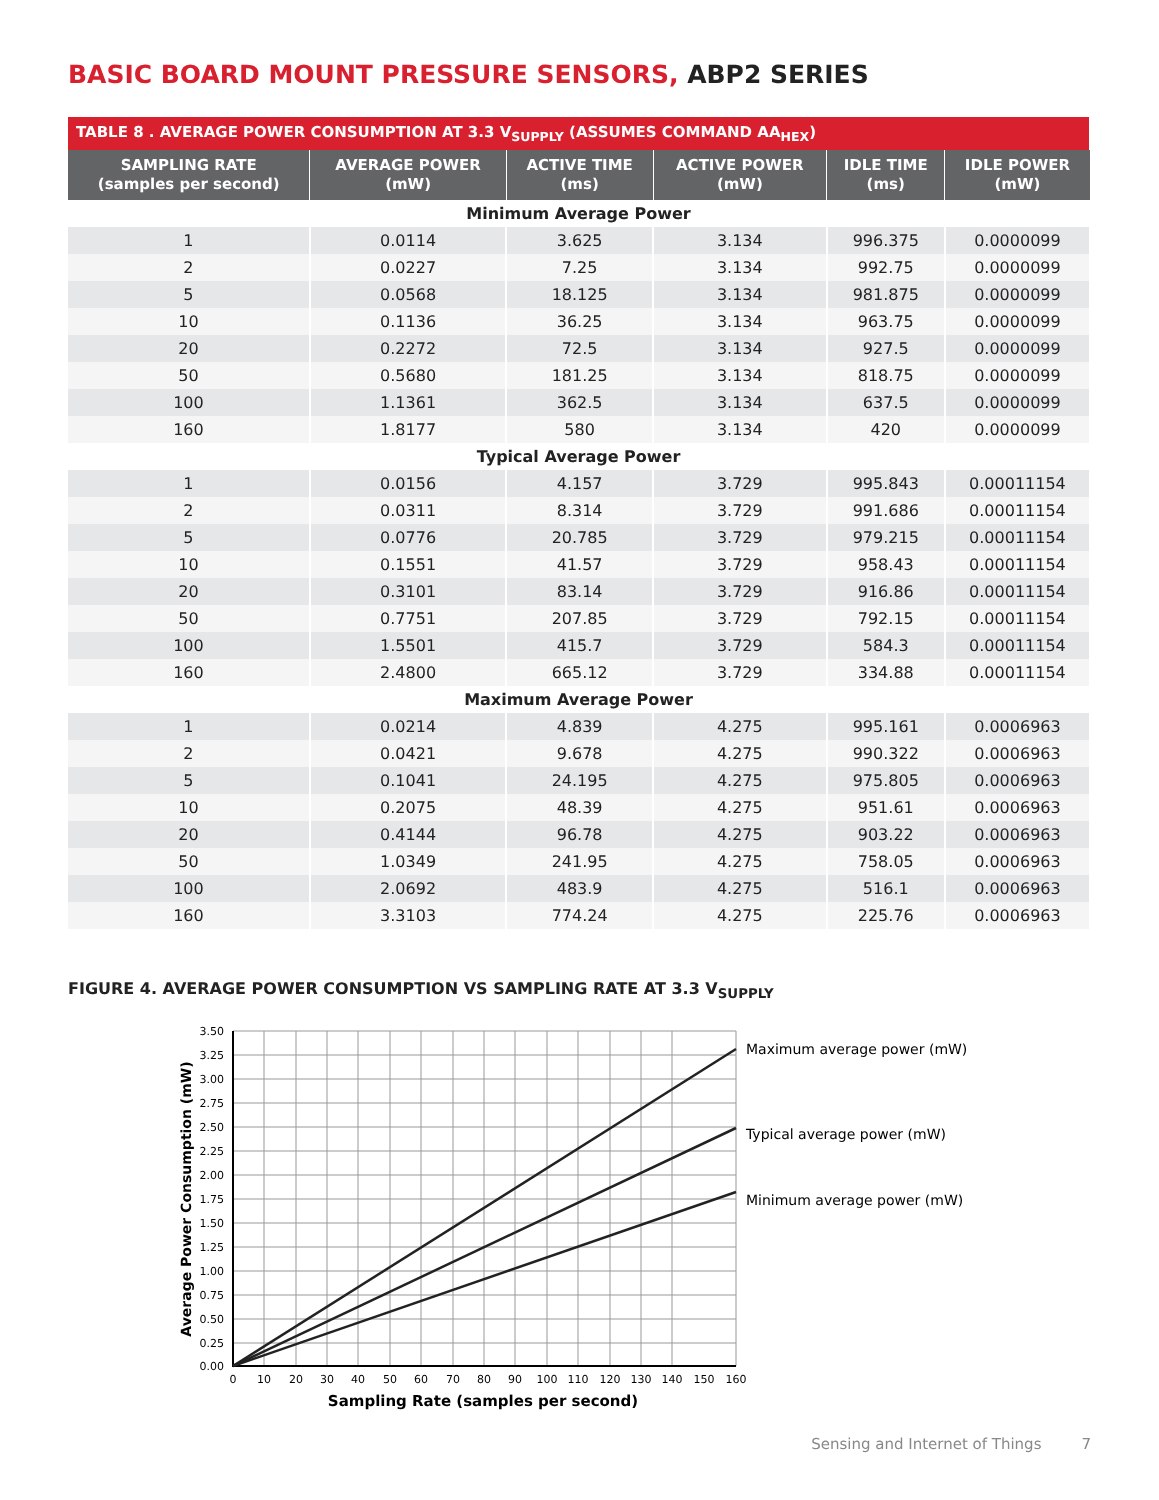BASIC BOARD MOUNT PRESSURE SENSORS, ABP2 SERIES
| TABLE 8 . AVERAGE POWER CONSUMPTION AT 3.3 V<sub>SUPPLY</sub> (ASSUMES COMMAND AA<sub>HEX</sub>) | | | | | |
| SAMPLING RATE (samples per second) | AVERAGE POWER (mW) | ACTIVE TIME (ms) | ACTIVE POWER (mW) | IDLE TIME (ms) | IDLE POWER (mW) |
| Minimum Average Power | | | | | |
| 1 | 0.0114 | 3.625 | 3.134 | 996.375 | 0.0000099 |
| 2 | 0.0227 | 7.25 | 3.134 | 992.75 | 0.0000099 |
| 5 | 0.0568 | 18.125 | 3.134 | 981.875 | 0.0000099 |
| 10 | 0.1136 | 36.25 | 3.134 | 963.75 | 0.0000099 |
| 20 | 0.2272 | 72.5 | 3.134 | 927.5 | 0.0000099 |
| 50 | 0.5680 | 181.25 | 3.134 | 818.75 | 0.0000099 |
| 100 | 1.1361 | 362.5 | 3.134 | 637.5 | 0.0000099 |
| 160 | 1.8177 | 580 | 3.134 | 420 | 0.0000099 |
| Typical Average Power | | | | | |
| 1 | 0.0156 | 4.157 | 3.729 | 995.843 | 0.00011154 |
| 2 | 0.0311 | 8.314 | 3.729 | 991.686 | 0.00011154 |
| 5 | 0.0776 | 20.785 | 3.729 | 979.215 | 0.00011154 |
| 10 | 0.1551 | 41.57 | 3.729 | 958.43 | 0.00011154 |
| 20 | 0.3101 | 83.14 | 3.729 | 916.86 | 0.00011154 |
| 50 | 0.7751 | 207.85 | 3.729 | 792.15 | 0.00011154 |
| 100 | 1.5501 | 415.7 | 3.729 | 584.3 | 0.00011154 |
| 160 | 2.4800 | 665.12 | 3.729 | 334.88 | 0.00011154 |
| Maximum Average Power | | | | | |
| 1 | 0.0214 | 4.839 | 4.275 | 995.161 | 0.0006963 |
| 2 | 0.0421 | 9.678 | 4.275 | 990.322 | 0.0006963 |
| 5 | 0.1041 | 24.195 | 4.275 | 975.805 | 0.0006963 |
| 10 | 0.2075 | 48.39 | 4.275 | 951.61 | 0.0006963 |
| 20 | 0.4144 | 96.78 | 4.275 | 903.22 | 0.0006963 |
| 50 | 1.0349 | 241.95 | 4.275 | 758.05 | 0.0006963 |
| 100 | 2.0692 | 483.9 | 4.275 | 516.1 | 0.0006963 |
| 160 | 3.3103 | 774.24 | 4.275 | 225.76 | 0.0006963 |
FIGURE 4. AVERAGE POWER CONSUMPTION VS SAMPLING RATE AT 3.3 V<sub>SUPPLY</sub>
3.50
3.25
3.00
2.75
2.50
2.25
2.00
1.75
1.50
1.25
1.00
0.75
0.50
0.25
0.00
0
10
20
30
40
50
60
70
80
90
100
110
120
130
140
150
160
Sampling Rate (samples per second)
Average Power Consumption (mW)
Maximum average power (mW)
Typical average power (mW)
Minimum average power (mW)
Sensing and Internet of Things 7